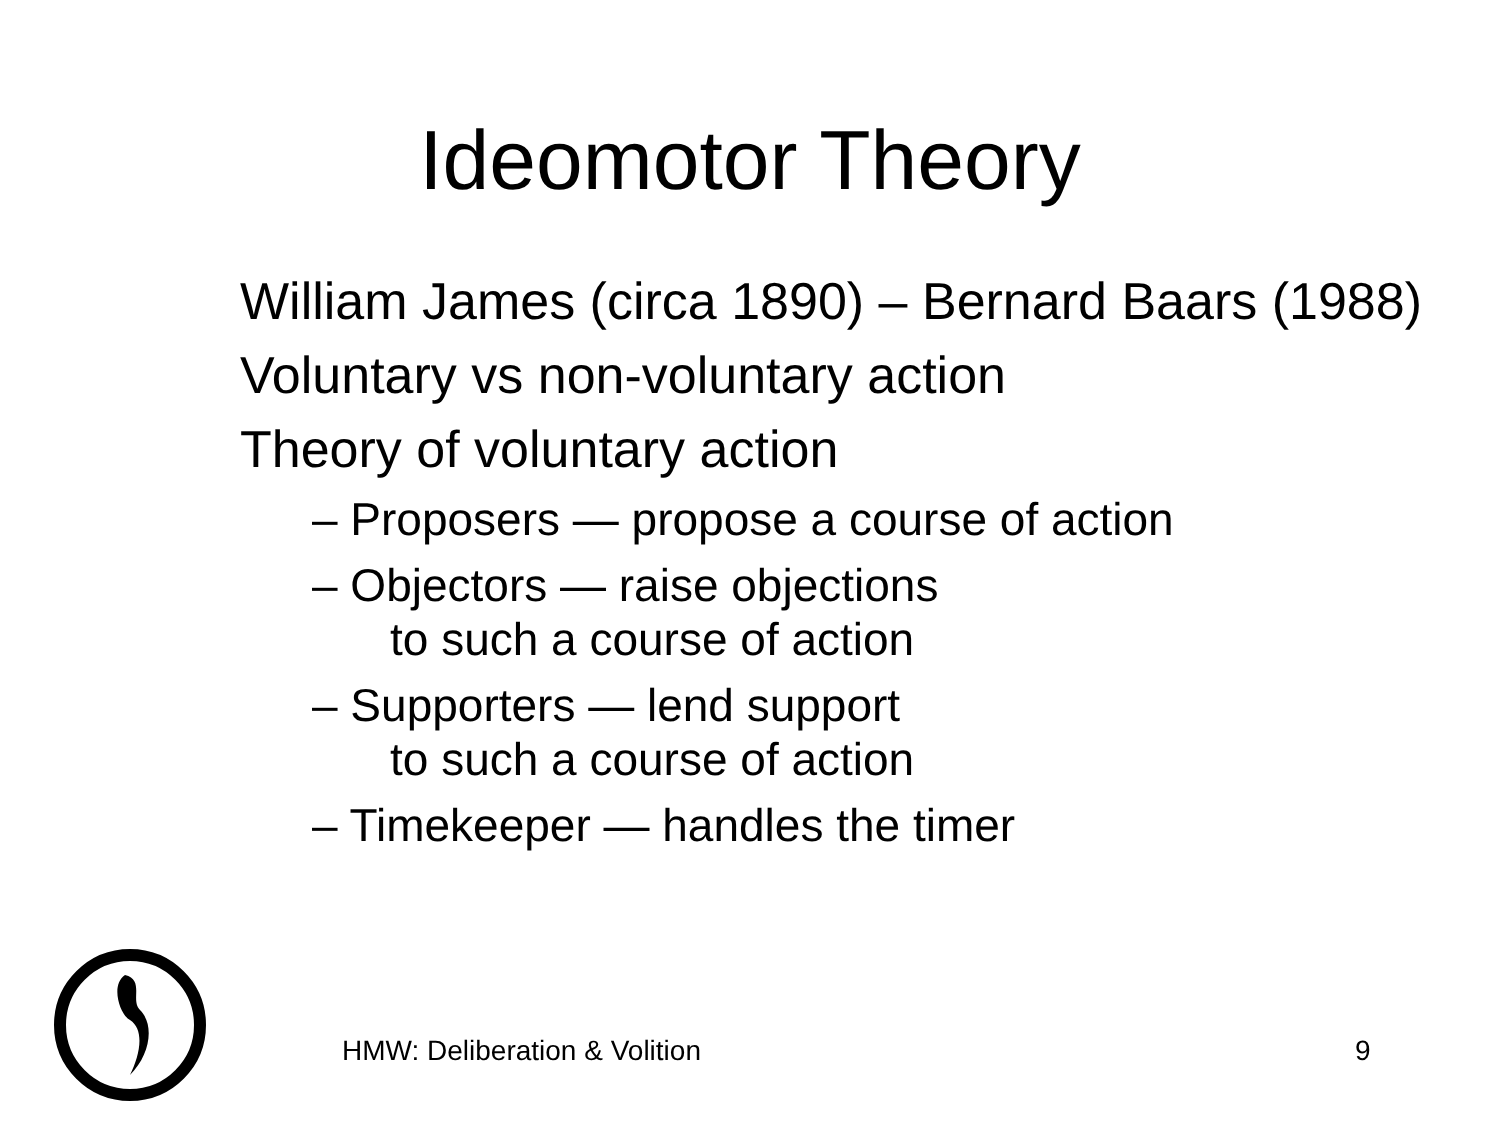Ideomotor Theory
William James (circa 1890) – Bernard Baars (1988)
Voluntary vs non-voluntary action
Theory of voluntary action
– Proposers — propose a course of action
– Objectors — raise objections
to such a course of action
– Supporters — lend support
to such a course of action
– Timekeeper — handles the timer
HMW: Deliberation & Volition 9